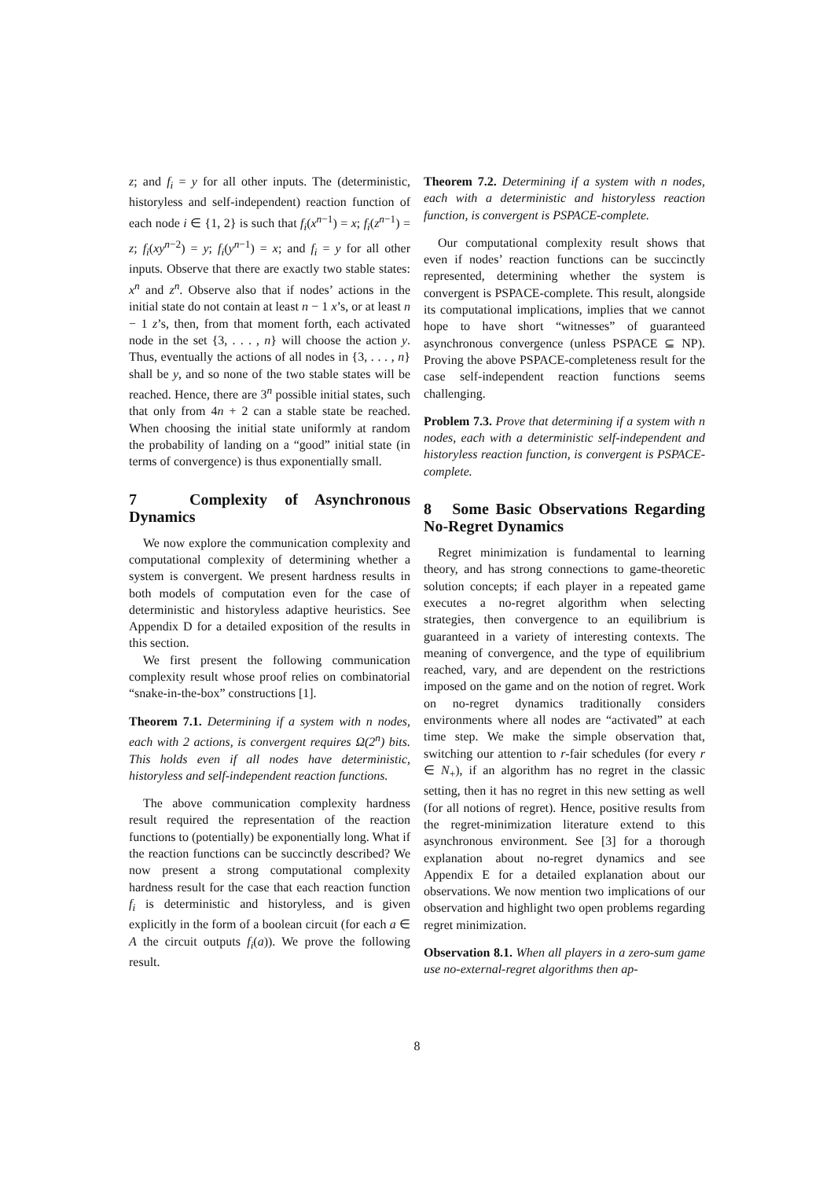z; and f<sub>i</sub> = y for all other inputs. The (deterministic, historyless and self-independent) reaction function of each node i ∈ {1, 2} is such that f<sub>i</sub>(x<sup>n−1</sup>) = x; f<sub>i</sub>(z<sup>n−1</sup>) = z; f<sub>i</sub>(xy<sup>n−2</sup>) = y; f<sub>i</sub>(y<sup>n−1</sup>) = x; and f<sub>i</sub> = y for all other inputs. Observe that there are exactly two stable states: x<sup>n</sup> and z<sup>n</sup>. Observe also that if nodes’ actions in the initial state do not contain at least n − 1 x’s, or at least n − 1 z’s, then, from that moment forth, each activated node in the set {3, . . . , n} will choose the action y. Thus, eventually the actions of all nodes in {3, . . . , n} shall be y, and so none of the two stable states will be reached. Hence, there are 3<sup>n</sup> possible initial states, such that only from 4n + 2 can a stable state be reached. When choosing the initial state uniformly at random the probability of landing on a “good” initial state (in terms of convergence) is thus exponentially small.
7 Complexity of Asynchronous Dynamics
We now explore the communication complexity and computational complexity of determining whether a system is convergent. We present hardness results in both models of computation even for the case of deterministic and historyless adaptive heuristics. See Appendix D for a detailed exposition of the results in this section.
We first present the following communication complexity result whose proof relies on combinatorial “snake-in-the-box” constructions [1].
Theorem 7.1. Determining if a system with n nodes, each with 2 actions, is convergent requires Ω(2<sup>n</sup>) bits. This holds even if all nodes have deterministic, historyless and self-independent reaction functions.
The above communication complexity hardness result required the representation of the reaction functions to (potentially) be exponentially long. What if the reaction functions can be succinctly described? We now present a strong computational complexity hardness result for the case that each reaction function f<sub>i</sub> is deterministic and historyless, and is given explicitly in the form of a boolean circuit (for each a ∈ A the circuit outputs f<sub>i</sub>(a)). We prove the following result.
Theorem 7.2. Determining if a system with n nodes, each with a deterministic and historyless reaction function, is convergent is PSPACE-complete.
Our computational complexity result shows that even if nodes’ reaction functions can be succinctly represented, determining whether the system is convergent is PSPACE-complete. This result, alongside its computational implications, implies that we cannot hope to have short “witnesses” of guaranteed asynchronous convergence (unless PSPACE ⊆ NP). Proving the above PSPACE-completeness result for the case self-independent reaction functions seems challenging.
Problem 7.3. Prove that determining if a system with n nodes, each with a deterministic self-independent and historyless reaction function, is convergent is PSPACE-complete.
8 Some Basic Observations Regarding No-Regret Dynamics
Regret minimization is fundamental to learning theory, and has strong connections to game-theoretic solution concepts; if each player in a repeated game executes a no-regret algorithm when selecting strategies, then convergence to an equilibrium is guaranteed in a variety of interesting contexts. The meaning of convergence, and the type of equilibrium reached, vary, and are dependent on the restrictions imposed on the game and on the notion of regret. Work on no-regret dynamics traditionally considers environments where all nodes are “activated” at each time step. We make the simple observation that, switching our attention to r-fair schedules (for every r ∈ N<sub>+</sub>), if an algorithm has no regret in the classic setting, then it has no regret in this new setting as well (for all notions of regret). Hence, positive results from the regret-minimization literature extend to this asynchronous environment. See [3] for a thorough explanation about no-regret dynamics and see Appendix E for a detailed explanation about our observations. We now mention two implications of our observation and highlight two open problems regarding regret minimization.
Observation 8.1. When all players in a zero-sum game use no-external-regret algorithms then ap-
8